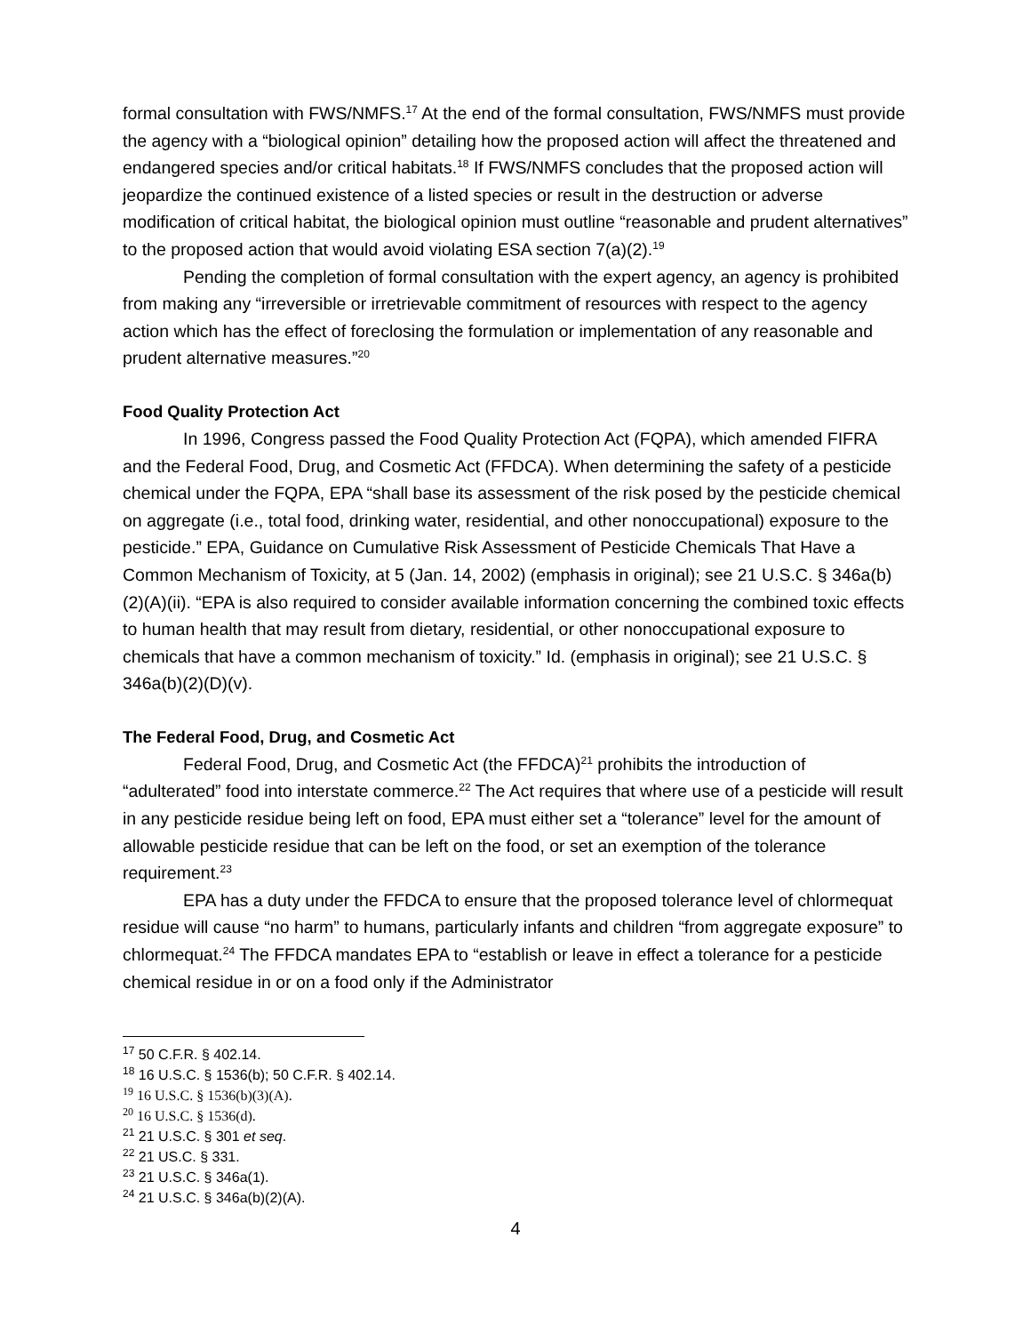formal consultation with FWS/NMFS.<sup>17</sup> At the end of the formal consultation, FWS/NMFS must provide the agency with a “biological opinion” detailing how the proposed action will affect the threatened and endangered species and/or critical habitats.<sup>18</sup> If FWS/NMFS concludes that the proposed action will jeopardize the continued existence of a listed species or result in the destruction or adverse modification of critical habitat, the biological opinion must outline “reasonable and prudent alternatives” to the proposed action that would avoid violating ESA section 7(a)(2).<sup>19</sup>
Pending the completion of formal consultation with the expert agency, an agency is prohibited from making any “irreversible or irretrievable commitment of resources with respect to the agency action which has the effect of foreclosing the formulation or implementation of any reasonable and prudent alternative measures.”<sup>20</sup>
Food Quality Protection Act
In 1996, Congress passed the Food Quality Protection Act (FQPA), which amended FIFRA and the Federal Food, Drug, and Cosmetic Act (FFDCA). When determining the safety of a pesticide chemical under the FQPA, EPA “shall base its assessment of the risk posed by the pesticide chemical on aggregate (i.e., total food, drinking water, residential, and other nonoccupational) exposure to the pesticide.” EPA, Guidance on Cumulative Risk Assessment of Pesticide Chemicals That Have a Common Mechanism of Toxicity, at 5 (Jan. 14, 2002) (emphasis in original); see 21 U.S.C. § 346a(b)(2)(A)(ii). “EPA is also required to consider available information concerning the combined toxic effects to human health that may result from dietary, residential, or other nonoccupational exposure to chemicals that have a common mechanism of toxicity.” Id. (emphasis in original); see 21 U.S.C. § 346a(b)(2)(D)(v).
The Federal Food, Drug, and Cosmetic Act
Federal Food, Drug, and Cosmetic Act (the FFDCA)<sup>21</sup> prohibits the introduction of “adulterated” food into interstate commerce.<sup>22</sup> The Act requires that where use of a pesticide will result in any pesticide residue being left on food, EPA must either set a “tolerance” level for the amount of allowable pesticide residue that can be left on the food, or set an exemption of the tolerance requirement.<sup>23</sup>
EPA has a duty under the FFDCA to ensure that the proposed tolerance level of chlormequat residue will cause “no harm” to humans, particularly infants and children “from aggregate exposure” to chlormequat.<sup>24</sup> The FFDCA mandates EPA to “establish or leave in effect a tolerance for a pesticide chemical residue in or on a food only if the Administrator
<sup>17</sup> 50 C.F.R. § 402.14.
<sup>18</sup> 16 U.S.C. § 1536(b); 50 C.F.R. § 402.14.
<sup>19</sup> 16 U.S.C. § 1536(b)(3)(A).
<sup>20</sup> 16 U.S.C. § 1536(d).
<sup>21</sup> 21 U.S.C. § 301 et seq.
<sup>22</sup> 21 US.C. § 331.
<sup>23</sup> 21 U.S.C. § 346a(1).
<sup>24</sup> 21 U.S.C. § 346a(b)(2)(A).
4